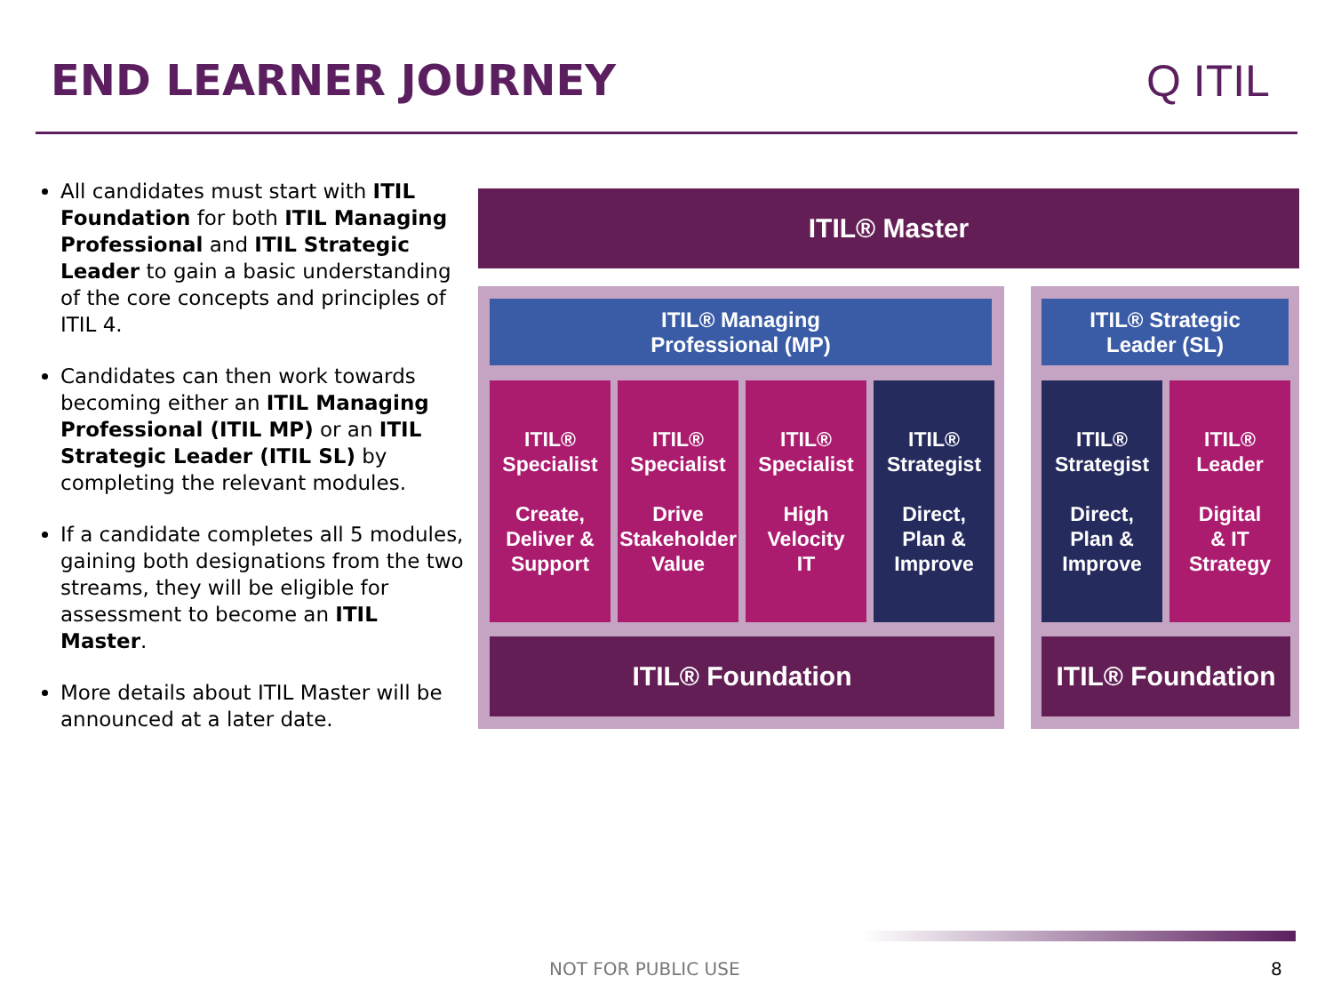END LEARNER JOURNEY Q ITIL
All candidates must start with ITIL Foundation for both ITIL Managing Professional and ITIL Strategic Leader to gain a basic understanding of the core concepts and principles of ITIL 4.
Candidates can then work towards becoming either an ITIL Managing Professional (ITIL MP) or an ITIL Strategic Leader (ITIL SL) by completing the relevant modules.
If a candidate completes all 5 modules, gaining both designations from the two streams, they will be eligible for assessment to become an ITIL Master.
More details about ITIL Master will be announced at a later date.
ITIL® Master
ITIL® Managing
Professional (MP)
ITIL® Strategic
Leader (SL)
ITIL®
Specialist
Create,
Deliver &
Support
ITIL®
Specialist
Drive
Stakeholder
Value
ITIL®
Specialist
High
Velocity
IT
ITIL®
Strategist
Direct,
Plan &
Improve
ITIL®
Strategist
Direct,
Plan &
Improve
ITIL®
Leader
Digital
& IT
Strategy
ITIL® Foundation
ITIL® Foundation
NOT FOR PUBLIC USE 8